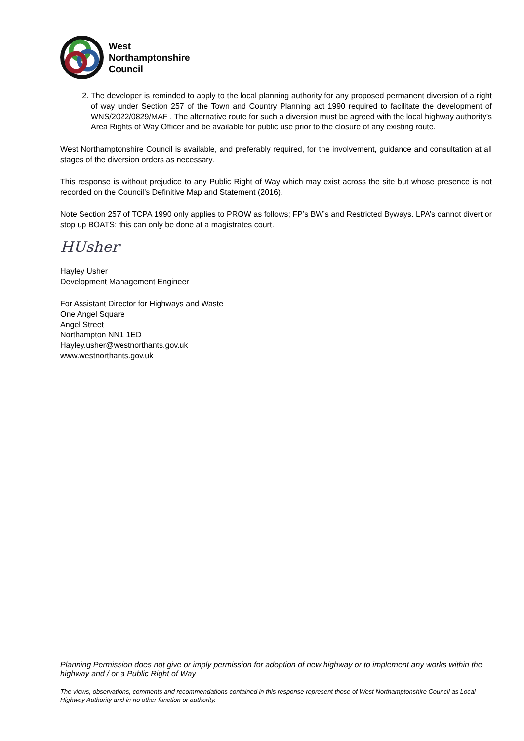West
Northamptonshire
Council
2. The developer is reminded to apply to the local planning authority for any proposed permanent diversion of a right of way under Section 257 of the Town and Country Planning act 1990 required to facilitate the development of WNS/2022/0829/MAF . The alternative route for such a diversion must be agreed with the local highway authority’s Area Rights of Way Officer and be available for public use prior to the closure of any existing route.
West Northamptonshire Council is available, and preferably required, for the involvement, guidance and consultation at all stages of the diversion orders as necessary.
This response is without prejudice to any Public Right of Way which may exist across the site but whose presence is not recorded on the Council’s Definitive Map and Statement (2016).
Note Section 257 of TCPA 1990 only applies to PROW as follows; FP’s BW’s and Restricted Byways. LPA’s cannot divert or stop up BOATS; this can only be done at a magistrates court.
HUsher
Hayley Usher
Development Management Engineer
For Assistant Director for Highways and Waste
One Angel Square
Angel Street
Northampton NN1 1ED
Hayley.usher@westnorthants.gov.uk
www.westnorthants.gov.uk
Planning Permission does not give or imply permission for adoption of new highway or to implement any works within the highway and / or a Public Right of Way
The views, observations, comments and recommendations contained in this response represent those of West Northamptonshire Council as Local Highway Authority and in no other function or authority.